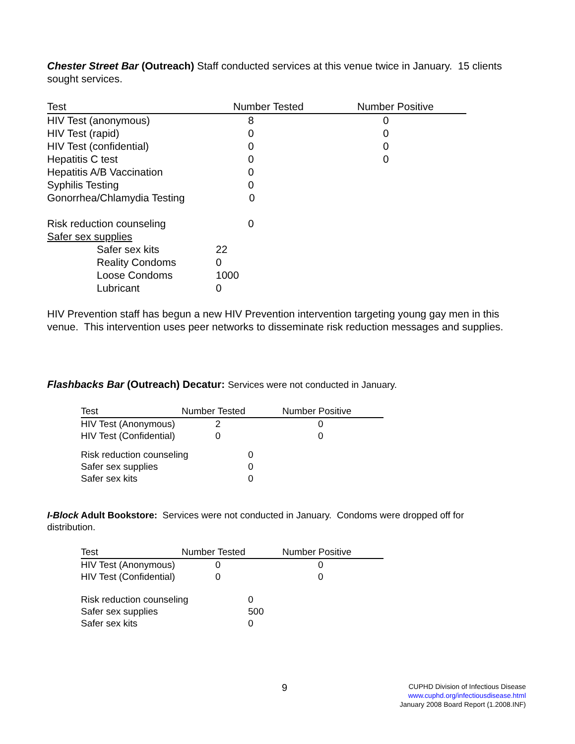Chester Street Bar (Outreach) Staff conducted services at this venue twice in January. 15 clients sought services.
| Test | Number Tested | Number Positive |
| --- | --- | --- |
| HIV Test (anonymous) | 8 | 0 |
| HIV Test (rapid) | 0 | 0 |
| HIV Test (confidential) | 0 | 0 |
| Hepatitis C test | 0 | 0 |
| Hepatitis A/B Vaccination | 0 | |
| Syphilis Testing | 0 | |
| Gonorrhea/Chlamydia Testing | 0 | |
| Risk reduction counseling | 0 | |
| Safer sex supplies | | |
| Safer sex kits | 22 |
| Reality Condoms | 0 |
| Loose Condoms | 1000 |
| Lubricant | 0 |
HIV Prevention staff has begun a new HIV Prevention intervention targeting young gay men in this venue. This intervention uses peer networks to disseminate risk reduction messages and supplies.
Flashbacks Bar (Outreach) Decatur: Services were not conducted in January.
| Test | Number Tested | Number Positive |
| --- | --- | --- |
| HIV Test (Anonymous) | 2 | 0 |
| HIV Test (Confidential) | 0 | 0 |
| Risk reduction counseling | 0 |
| Safer sex supplies | 0 |
| Safer sex kits | 0 |
I-Block Adult Bookstore: Services were not conducted in January. Condoms were dropped off for distribution.
| Test | Number Tested | Number Positive |
| --- | --- | --- |
| HIV Test (Anonymous) | 0 | 0 |
| HIV Test (Confidential) | 0 | 0 |
| Risk reduction counseling | 0 |
| Safer sex supplies | 500 |
| Safer sex kits | 0 |
9
CUPHD Division of Infectious Disease
www.cuphd.org/infectiousdisease.html
January 2008 Board Report (1.2008.INF)